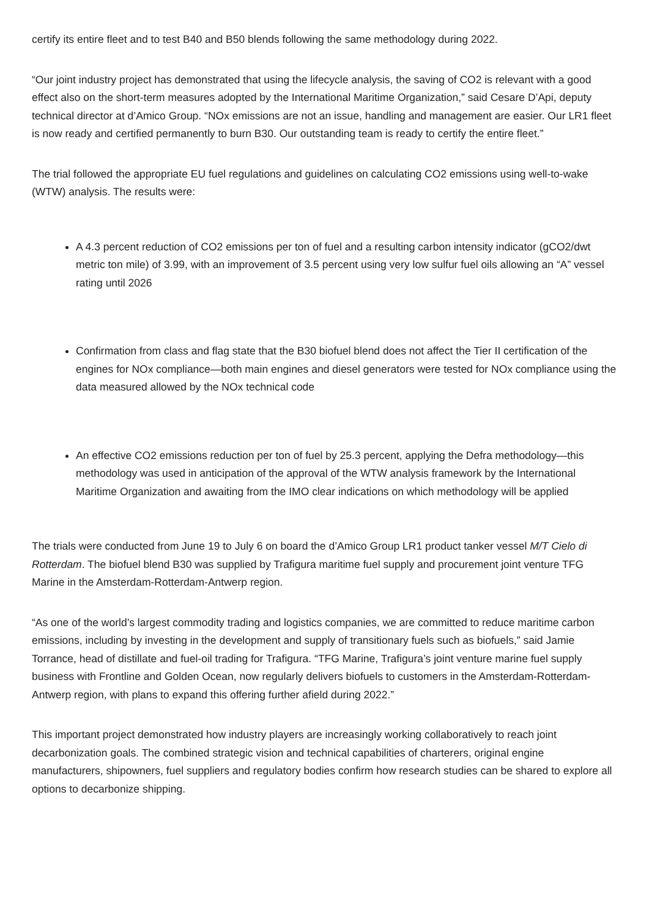certify its entire fleet and to test B40 and B50 blends following the same methodology during 2022.
“Our joint industry project has demonstrated that using the lifecycle analysis, the saving of CO2 is relevant with a good effect also on the short-term measures adopted by the International Maritime Organization,” said Cesare D’Api, deputy technical director at d’Amico Group. “NOx emissions are not an issue, handling and management are easier. Our LR1 fleet is now ready and certified permanently to burn B30. Our outstanding team is ready to certify the entire fleet.”
The trial followed the appropriate EU fuel regulations and guidelines on calculating CO2 emissions using well-to-wake (WTW) analysis. The results were:
A 4.3 percent reduction of CO2 emissions per ton of fuel and a resulting carbon intensity indicator (gCO2/dwt metric ton mile) of 3.99, with an improvement of 3.5 percent using very low sulfur fuel oils allowing an “A” vessel rating until 2026
Confirmation from class and flag state that the B30 biofuel blend does not affect the Tier II certification of the engines for NOx compliance—both main engines and diesel generators were tested for NOx compliance using the data measured allowed by the NOx technical code
An effective CO2 emissions reduction per ton of fuel by 25.3 percent, applying the Defra methodology—this methodology was used in anticipation of the approval of the WTW analysis framework by the International Maritime Organization and awaiting from the IMO clear indications on which methodology will be applied
The trials were conducted from June 19 to July 6 on board the d’Amico Group LR1 product tanker vessel M/T Cielo di Rotterdam. The biofuel blend B30 was supplied by Trafigura maritime fuel supply and procurement joint venture TFG Marine in the Amsterdam-Rotterdam-Antwerp region.
“As one of the world’s largest commodity trading and logistics companies, we are committed to reduce maritime carbon emissions, including by investing in the development and supply of transitionary fuels such as biofuels,” said Jamie Torrance, head of distillate and fuel-oil trading for Trafigura. “TFG Marine, Trafigura’s joint venture marine fuel supply business with Frontline and Golden Ocean, now regularly delivers biofuels to customers in the Amsterdam-Rotterdam-Antwerp region, with plans to expand this offering further afield during 2022.”
This important project demonstrated how industry players are increasingly working collaboratively to reach joint decarbonization goals. The combined strategic vision and technical capabilities of charterers, original engine manufacturers, shipowners, fuel suppliers and regulatory bodies confirm how research studies can be shared to explore all options to decarbonize shipping.